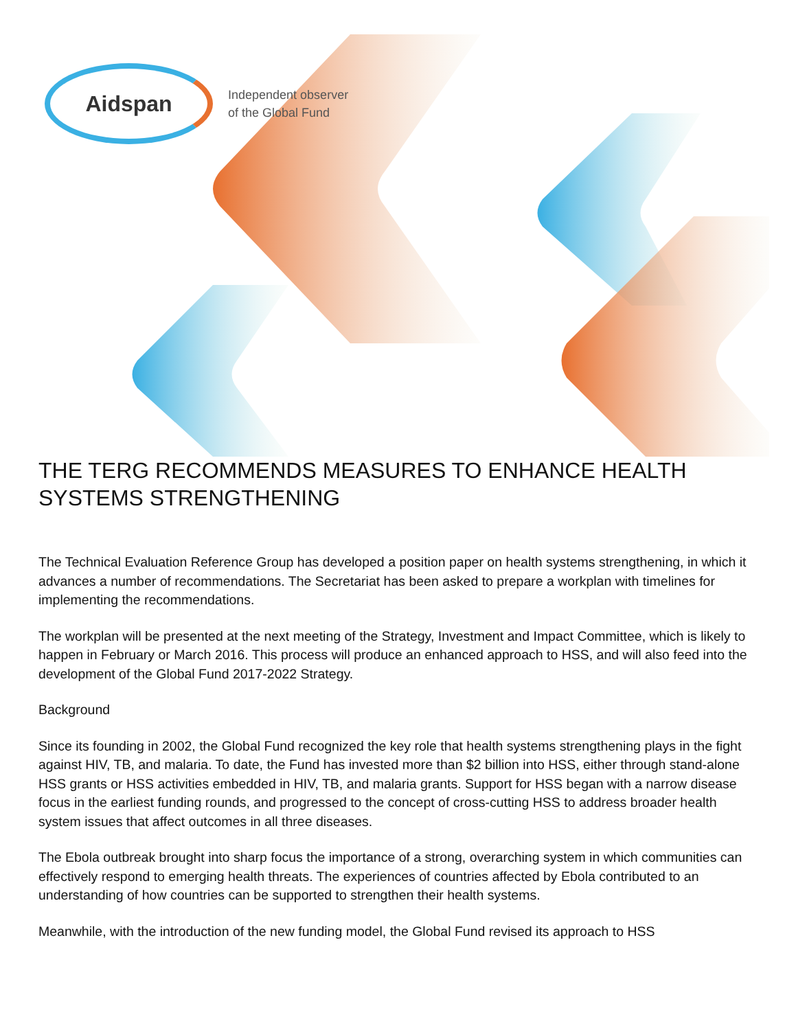Aidspan
Independent observer
of the Global Fund
THE TERG RECOMMENDS MEASURES TO ENHANCE HEALTH SYSTEMS STRENGTHENING
The Technical Evaluation Reference Group has developed a position paper on health systems strengthening, in which it advances a number of recommendations. The Secretariat has been asked to prepare a workplan with timelines for implementing the recommendations.
The workplan will be presented at the next meeting of the Strategy, Investment and Impact Committee, which is likely to happen in February or March 2016. This process will produce an enhanced approach to HSS, and will also feed into the development of the Global Fund 2017-2022 Strategy.
Background
Since its founding in 2002, the Global Fund recognized the key role that health systems strengthening plays in the fight against HIV, TB, and malaria. To date, the Fund has invested more than $2 billion into HSS, either through stand-alone HSS grants or HSS activities embedded in HIV, TB, and malaria grants. Support for HSS began with a narrow disease focus in the earliest funding rounds, and progressed to the concept of cross-cutting HSS to address broader health system issues that affect outcomes in all three diseases.
The Ebola outbreak brought into sharp focus the importance of a strong, overarching system in which communities can effectively respond to emerging health threats. The experiences of countries affected by Ebola contributed to an understanding of how countries can be supported to strengthen their health systems.
Meanwhile, with the introduction of the new funding model, the Global Fund revised its approach to HSS